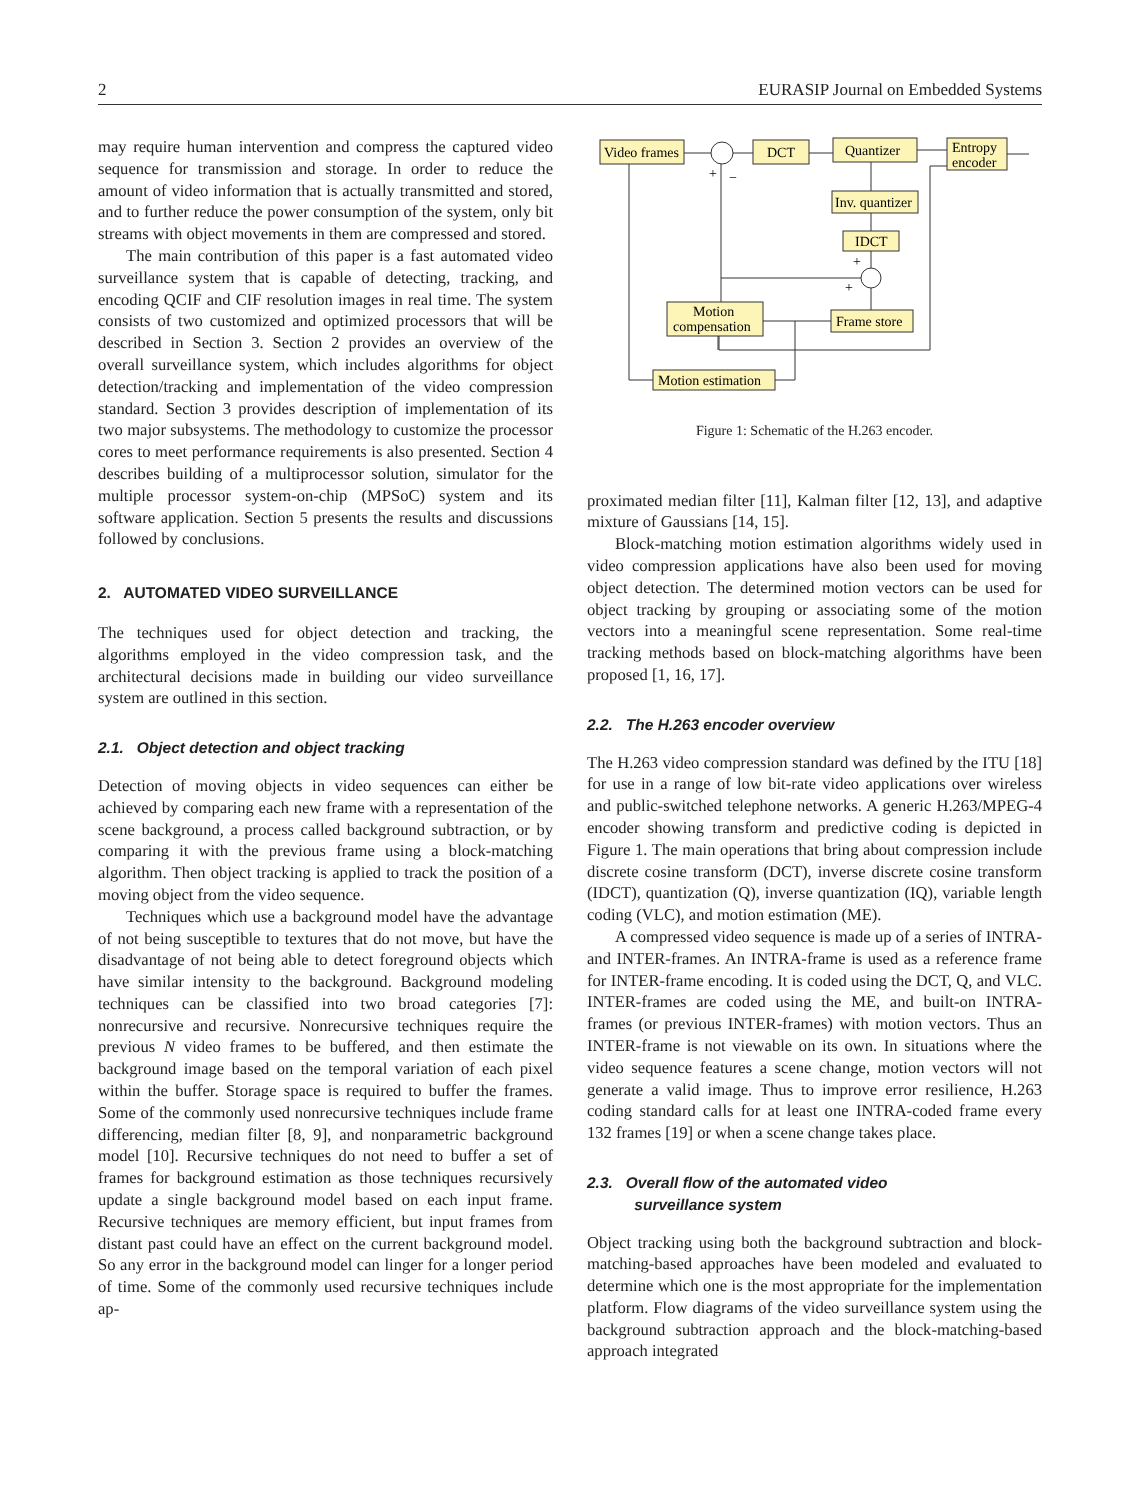2 EURASIP Journal on Embedded Systems
may require human intervention and compress the captured video sequence for transmission and storage. In order to reduce the amount of video information that is actually transmitted and stored, and to further reduce the power consumption of the system, only bit streams with object movements in them are compressed and stored.
The main contribution of this paper is a fast automated video surveillance system that is capable of detecting, tracking, and encoding QCIF and CIF resolution images in real time. The system consists of two customized and optimized processors that will be described in Section 3. Section 2 provides an overview of the overall surveillance system, which includes algorithms for object detection/tracking and implementation of the video compression standard. Section 3 provides description of implementation of its two major subsystems. The methodology to customize the processor cores to meet performance requirements is also presented. Section 4 describes building of a multiprocessor solution, simulator for the multiple processor system-on-chip (MPSoC) system and its software application. Section 5 presents the results and discussions followed by conclusions.
2. AUTOMATED VIDEO SURVEILLANCE
The techniques used for object detection and tracking, the algorithms employed in the video compression task, and the architectural decisions made in building our video surveillance system are outlined in this section.
2.1. Object detection and object tracking
Detection of moving objects in video sequences can either be achieved by comparing each new frame with a representation of the scene background, a process called background subtraction, or by comparing it with the previous frame using a block-matching algorithm. Then object tracking is applied to track the position of a moving object from the video sequence.
Techniques which use a background model have the advantage of not being susceptible to textures that do not move, but have the disadvantage of not being able to detect foreground objects which have similar intensity to the background. Background modeling techniques can be classified into two broad categories [7]: nonrecursive and recursive. Nonrecursive techniques require the previous N video frames to be buffered, and then estimate the background image based on the temporal variation of each pixel within the buffer. Storage space is required to buffer the frames. Some of the commonly used nonrecursive techniques include frame differencing, median filter [8, 9], and nonparametric background model [10]. Recursive techniques do not need to buffer a set of frames for background estimation as those techniques recursively update a single background model based on each input frame. Recursive techniques are memory efficient, but input frames from distant past could have an effect on the current background model. So any error in the background model can linger for a longer period of time. Some of the commonly used recursive techniques include ap-
Video frames
DCT
Quantizer
Entropy
encoder
Inv. quantizer
IDCT
Motion
compensation
Frame store
Motion estimation
+
−
+
+
Figure 1: Schematic of the H.263 encoder.
proximated median filter [11], Kalman filter [12, 13], and adaptive mixture of Gaussians [14, 15].
Block-matching motion estimation algorithms widely used in video compression applications have also been used for moving object detection. The determined motion vectors can be used for object tracking by grouping or associating some of the motion vectors into a meaningful scene representation. Some real-time tracking methods based on block-matching algorithms have been proposed [1, 16, 17].
2.2. The H.263 encoder overview
The H.263 video compression standard was defined by the ITU [18] for use in a range of low bit-rate video applications over wireless and public-switched telephone networks. A generic H.263/MPEG-4 encoder showing transform and predictive coding is depicted in Figure 1. The main operations that bring about compression include discrete cosine transform (DCT), inverse discrete cosine transform (IDCT), quantization (Q), inverse quantization (IQ), variable length coding (VLC), and motion estimation (ME).
A compressed video sequence is made up of a series of INTRA- and INTER-frames. An INTRA-frame is used as a reference frame for INTER-frame encoding. It is coded using the DCT, Q, and VLC. INTER-frames are coded using the ME, and built-on INTRA-frames (or previous INTER-frames) with motion vectors. Thus an INTER-frame is not viewable on its own. In situations where the video sequence features a scene change, motion vectors will not generate a valid image. Thus to improve error resilience, H.263 coding standard calls for at least one INTRA-coded frame every 132 frames [19] or when a scene change takes place.
2.3. Overall flow of the automated video
surveillance system
Object tracking using both the background subtraction and block-matching-based approaches have been modeled and evaluated to determine which one is the most appropriate for the implementation platform. Flow diagrams of the video surveillance system using the background subtraction approach and the block-matching-based approach integrated